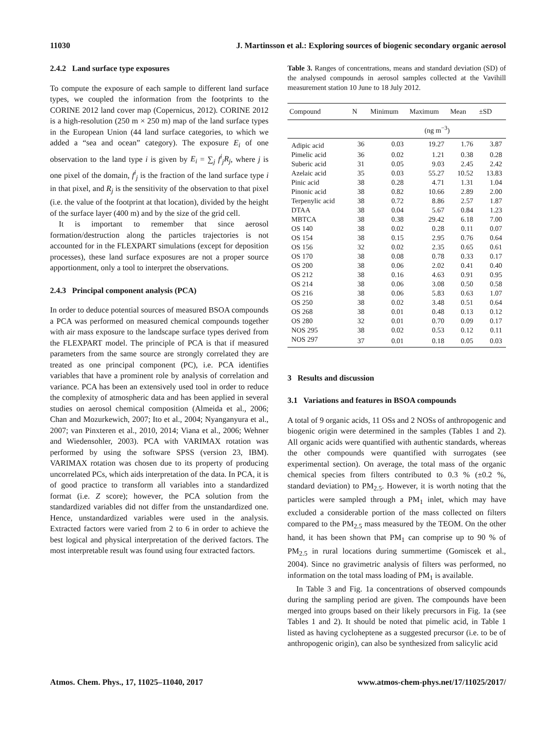11030 J. Martinsson et al.: Exploring sources of biogenic secondary organic aerosol
2.4.2 Land surface type exposures
To compute the exposure of each sample to different land surface types, we coupled the information from the footprints to the CORINE 2012 land cover map (Copernicus, 2012). CORINE 2012 is a high-resolution (250 m × 250 m) map of the land surface types in the European Union (44 land surface categories, to which we added a “sea and ocean” category). The exposure E<sub>i</sub> of one observation to the land type i is given by E<sub>i</sub> = ∑<sub>j</sub> f<sup>i</sup><sub>j</sub>R<sub>j</sub>, where j is one pixel of the domain, f<sup>i</sup><sub>j</sub> is the fraction of the land surface type i in that pixel, and R<sub>j</sub> is the sensitivity of the observation to that pixel (i.e. the value of the footprint at that location), divided by the height of the surface layer (400 m) and by the size of the grid cell.
It is important to remember that since aerosol formation/destruction along the particles trajectories is not accounted for in the FLEXPART simulations (except for deposition processes), these land surface exposures are not a proper source apportionment, only a tool to interpret the observations.
2.4.3 Principal component analysis (PCA)
In order to deduce potential sources of measured BSOA compounds a PCA was performed on measured chemical compounds together with air mass exposure to the landscape surface types derived from the FLEXPART model. The principle of PCA is that if measured parameters from the same source are strongly correlated they are treated as one principal component (PC), i.e. PCA identifies variables that have a prominent role by analysis of correlation and variance. PCA has been an extensively used tool in order to reduce the complexity of atmospheric data and has been applied in several studies on aerosol chemical composition (Almeida et al., 2006; Chan and Mozurkewich, 2007; Ito et al., 2004; Nyanganyura et al., 2007; van Pinxteren et al., 2010, 2014; Viana et al., 2006; Wehner and Wiedensohler, 2003). PCA with VARIMAX rotation was performed by using the software SPSS (version 23, IBM). VARIMAX rotation was chosen due to its property of producing uncorrelated PCs, which aids interpretation of the data. In PCA, it is of good practice to transform all variables into a standardized format (i.e. Z score); however, the PCA solution from the standardized variables did not differ from the unstandardized one. Hence, unstandardized variables were used in the analysis. Extracted factors were varied from 2 to 6 in order to achieve the best logical and physical interpretation of the derived factors. The most interpretable result was found using four extracted factors.
Table 3. Ranges of concentrations, means and standard deviation (SD) of the analysed compounds in aerosol samples collected at the Vavihill measurement station 10 June to 18 July 2012.
| Compound | N | Minimum | Maximum | Mean | ±SD |
| --- | --- | --- | --- | --- | --- |
| | | (ng m<sup>−3</sup>) | | | |
| Adipic acid | 36 | 0.03 | 19.27 | 1.76 | 3.87 |
| Pimelic acid | 36 | 0.02 | 1.21 | 0.38 | 0.28 |
| Suberic acid | 31 | 0.05 | 9.03 | 2.45 | 2.42 |
| Azelaic acid | 35 | 0.03 | 55.27 | 10.52 | 13.83 |
| Pinic acid | 38 | 0.28 | 4.71 | 1.31 | 1.04 |
| Pinonic acid | 38 | 0.82 | 10.66 | 2.89 | 2.00 |
| Terpenylic acid | 38 | 0.72 | 8.86 | 2.57 | 1.87 |
| DTAA | 38 | 0.04 | 5.67 | 0.84 | 1.23 |
| MBTCA | 38 | 0.38 | 29.42 | 6.18 | 7.00 |
| OS 140 | 38 | 0.02 | 0.28 | 0.11 | 0.07 |
| OS 154 | 38 | 0.15 | 2.95 | 0.76 | 0.64 |
| OS 156 | 32 | 0.02 | 2.35 | 0.65 | 0.61 |
| OS 170 | 38 | 0.08 | 0.78 | 0.33 | 0.17 |
| OS 200 | 38 | 0.06 | 2.02 | 0.41 | 0.40 |
| OS 212 | 38 | 0.16 | 4.63 | 0.91 | 0.95 |
| OS 214 | 38 | 0.06 | 3.08 | 0.50 | 0.58 |
| OS 216 | 38 | 0.06 | 5.83 | 0.63 | 1.07 |
| OS 250 | 38 | 0.02 | 3.48 | 0.51 | 0.64 |
| OS 268 | 38 | 0.01 | 0.48 | 0.13 | 0.12 |
| OS 280 | 32 | 0.01 | 0.70 | 0.09 | 0.17 |
| NOS 295 | 38 | 0.02 | 0.53 | 0.12 | 0.11 |
| NOS 297 | 37 | 0.01 | 0.18 | 0.05 | 0.03 |
3 Results and discussion
3.1 Variations and features in BSOA compounds
A total of 9 organic acids, 11 OSs and 2 NOSs of anthropogenic and biogenic origin were determined in the samples (Tables 1 and 2). All organic acids were quantified with authentic standards, whereas the other compounds were quantified with surrogates (see experimental section). On average, the total mass of the organic chemical species from filters contributed to 0.3 % (±0.2 %, standard deviation) to PM<sub>2.5</sub>. However, it is worth noting that the particles were sampled through a PM<sub>1</sub> inlet, which may have excluded a considerable portion of the mass collected on filters compared to the PM<sub>2.5</sub> mass measured by the TEOM. On the other hand, it has been shown that PM<sub>1</sub> can comprise up to 90 % of PM<sub>2.5</sub> in rural locations during summertime (Gomiscek et al., 2004). Since no gravimetric analysis of filters was performed, no information on the total mass loading of PM<sub>1</sub> is available.
In Table 3 and Fig. 1a concentrations of observed compounds during the sampling period are given. The compounds have been merged into groups based on their likely precursors in Fig. 1a (see Tables 1 and 2). It should be noted that pimelic acid, in Table 1 listed as having cycloheptene as a suggested precursor (i.e. to be of anthropogenic origin), can also be synthesized from salicylic acid
Atmos. Chem. Phys., 17, 11025–11040, 2017 www.atmos-chem-phys.net/17/11025/2017/